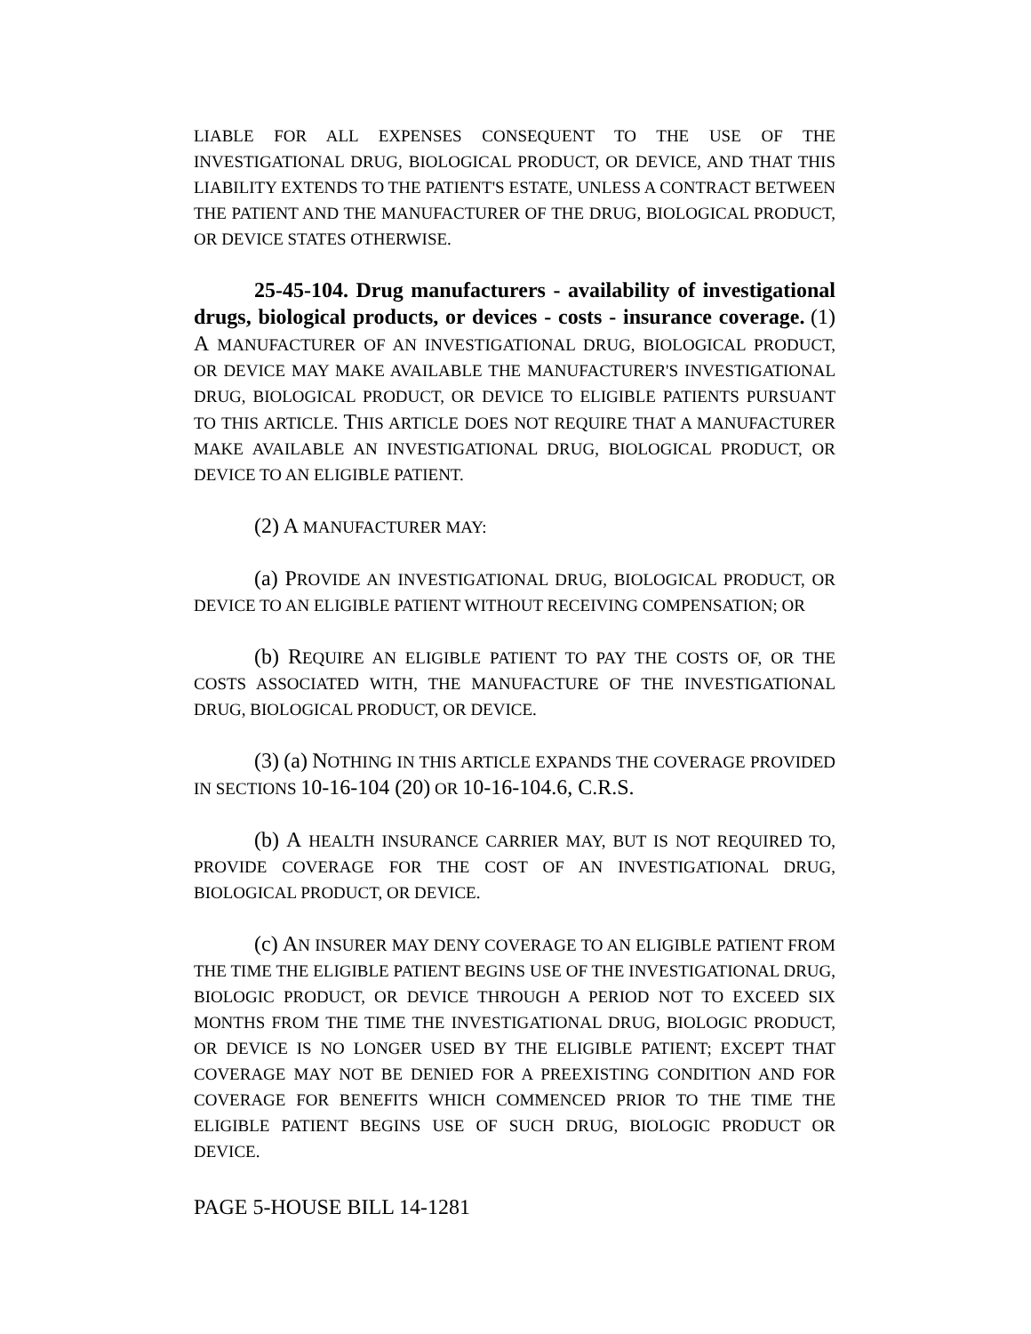LIABLE FOR ALL EXPENSES CONSEQUENT TO THE USE OF THE INVESTIGATIONAL DRUG, BIOLOGICAL PRODUCT, OR DEVICE, AND THAT THIS LIABILITY EXTENDS TO THE PATIENT'S ESTATE, UNLESS A CONTRACT BETWEEN THE PATIENT AND THE MANUFACTURER OF THE DRUG, BIOLOGICAL PRODUCT, OR DEVICE STATES OTHERWISE.
25-45-104. Drug manufacturers - availability of investigational drugs, biological products, or devices - costs - insurance coverage. (1) A MANUFACTURER OF AN INVESTIGATIONAL DRUG, BIOLOGICAL PRODUCT, OR DEVICE MAY MAKE AVAILABLE THE MANUFACTURER'S INVESTIGATIONAL DRUG, BIOLOGICAL PRODUCT, OR DEVICE TO ELIGIBLE PATIENTS PURSUANT TO THIS ARTICLE. THIS ARTICLE DOES NOT REQUIRE THAT A MANUFACTURER MAKE AVAILABLE AN INVESTIGATIONAL DRUG, BIOLOGICAL PRODUCT, OR DEVICE TO AN ELIGIBLE PATIENT.
(2) A MANUFACTURER MAY:
(a) PROVIDE AN INVESTIGATIONAL DRUG, BIOLOGICAL PRODUCT, OR DEVICE TO AN ELIGIBLE PATIENT WITHOUT RECEIVING COMPENSATION; OR
(b) REQUIRE AN ELIGIBLE PATIENT TO PAY THE COSTS OF, OR THE COSTS ASSOCIATED WITH, THE MANUFACTURE OF THE INVESTIGATIONAL DRUG, BIOLOGICAL PRODUCT, OR DEVICE.
(3) (a) NOTHING IN THIS ARTICLE EXPANDS THE COVERAGE PROVIDED IN SECTIONS 10-16-104 (20) OR 10-16-104.6, C.R.S.
(b) A HEALTH INSURANCE CARRIER MAY, BUT IS NOT REQUIRED TO, PROVIDE COVERAGE FOR THE COST OF AN INVESTIGATIONAL DRUG, BIOLOGICAL PRODUCT, OR DEVICE.
(c) AN INSURER MAY DENY COVERAGE TO AN ELIGIBLE PATIENT FROM THE TIME THE ELIGIBLE PATIENT BEGINS USE OF THE INVESTIGATIONAL DRUG, BIOLOGIC PRODUCT, OR DEVICE THROUGH A PERIOD NOT TO EXCEED SIX MONTHS FROM THE TIME THE INVESTIGATIONAL DRUG, BIOLOGIC PRODUCT, OR DEVICE IS NO LONGER USED BY THE ELIGIBLE PATIENT; EXCEPT THAT COVERAGE MAY NOT BE DENIED FOR A PREEXISTING CONDITION AND FOR COVERAGE FOR BENEFITS WHICH COMMENCED PRIOR TO THE TIME THE ELIGIBLE PATIENT BEGINS USE OF SUCH DRUG, BIOLOGIC PRODUCT OR DEVICE.
PAGE 5-HOUSE BILL 14-1281